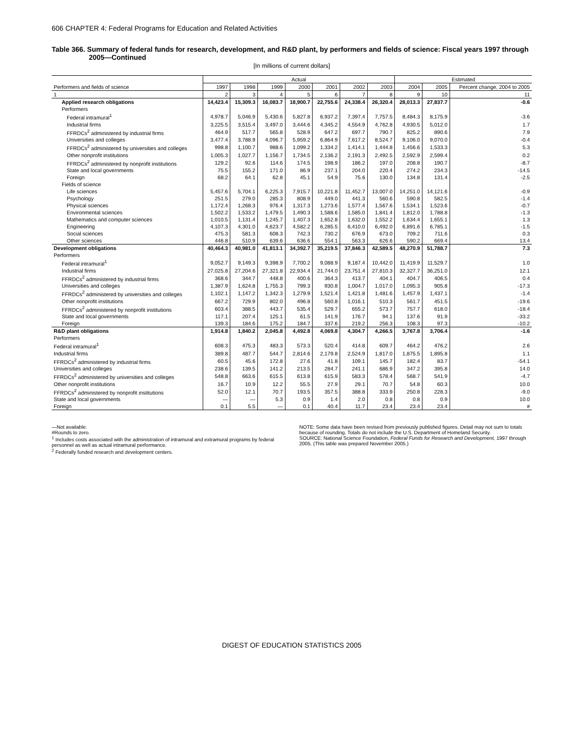606 CHAPTER 4: Federal Programs for Education and Related Activities
Table 366. Summary of federal funds for research, development, and R&D plant, by performers and fields of science: Fiscal years 1997 through 2005—Continued
[In millions of current dollars]
| | Actual | | | | | | | Estimated | | |
| --- | --- | --- | --- | --- | --- | --- | --- | --- | --- | --- |
| Performers and fields of science | 1997 | 1998 | 1999 | 2000 | 2001 | 2002 | 2003 | 2004 | 2005 | Percent change, 2004 to 2005 |
| 1 | 2 | 3 | 4 | 5 | 6 | 7 | 8 | 9 | 10 | 11 |
| Applied research obligations | 14,423.4 | 15,309.3 | 16,083.7 | 18,900.7 | 22,755.6 | 24,338.4 | 26,320.4 | 28,013.3 | 27,837.7 | -0.6 |
| Performers | | | | | | | | | | |
| Federal intramural<sup>1</sup> | 4,978.7 | 5,046.9 | 5,430.6 | 5,827.8 | 6,937.2 | 7,397.4 | 7,757.5 | 8,484.3 | 8,175.9 | -3.6 |
| Industrial firms | 3,225.5 | 3,515.4 | 3,497.0 | 3,444.6 | 4,345.2 | 4,554.9 | 4,762.8 | 4,930.5 | 5,012.0 | 1.7 |
| FFRDCs<sup>2</sup> administered by industrial firms | 464.9 | 517.7 | 565.8 | 528.9 | 647.2 | 697.7 | 790.7 | 825.2 | 890.6 | 7.9 |
| Universities and colleges | 3,477.4 | 3,788.9 | 4,096.7 | 5,959.2 | 6,864.9 | 7,617.2 | 8,524.7 | 9,106.0 | 9,070.0 | -0.4 |
| FFRDCs<sup>2</sup> administered by universities and colleges | 998.8 | 1,100.7 | 988.6 | 1,099.2 | 1,334.2 | 1,414.1 | 1,444.8 | 1,456.6 | 1,533.3 | 5.3 |
| Other nonprofit institutions | 1,005.3 | 1,027.7 | 1,156.7 | 1,734.5 | 2,136.2 | 2,191.3 | 2,492.5 | 2,592.9 | 2,599.4 | 0.2 |
| FFRDCs<sup>2</sup> administered by nonprofit institutions | 129.2 | 92.6 | 114.6 | 174.5 | 198.9 | 186.2 | 197.0 | 208.8 | 190.7 | -8.7 |
| State and local governments | 75.5 | 155.2 | 171.0 | 86.9 | 237.1 | 204.0 | 220.4 | 274.2 | 234.3 | -14.5 |
| Foreign | 68.2 | 64.1 | 62.8 | 45.1 | 54.9 | 75.6 | 130.0 | 134.8 | 131.4 | -2.5 |
| Fields of science | | | | | | | | | | |
| Life sciences | 5,457.6 | 5,704.1 | 6,225.3 | 7,915.7 | 10,221.8 | 11,452.7 | 13,007.0 | 14,251.0 | 14,121.6 | -0.9 |
| Psychology | 251.5 | 279.0 | 285.3 | 808.9 | 449.0 | 441.3 | 560.6 | 590.8 | 582.5 | -1.4 |
| Physical sciences | 1,172.4 | 1,268.3 | 976.4 | 1,317.3 | 1,273.6 | 1,577.4 | 1,567.6 | 1,534.1 | 1,523.6 | -0.7 |
| Environmental sciences | 1,502.2 | 1,533.2 | 1,479.5 | 1,490.3 | 1,588.6 | 1,585.0 | 1,841.4 | 1,812.0 | 1,788.8 | -1.3 |
| Mathematics and computer sciences | 1,010.5 | 1,131.4 | 1,245.7 | 1,407.3 | 1,652.8 | 1,632.0 | 1,552.2 | 1,634.4 | 1,655.1 | 1.3 |
| Engineering | 4,107.3 | 4,301.0 | 4,623.7 | 4,582.2 | 6,285.5 | 6,410.0 | 6,492.0 | 6,891.6 | 6,785.1 | -1.5 |
| Social sciences | 475.3 | 581.3 | 608.3 | 742.3 | 730.2 | 676.9 | 673.0 | 709.2 | 711.6 | 0.3 |
| Other sciences | 446.8 | 510.9 | 639.6 | 636.6 | 554.1 | 563.3 | 626.6 | 590.2 | 669.4 | 13.4 |
| Development obligations | 40,464.3 | 40,981.0 | 41,813.1 | 34,392.7 | 35,219.5 | 37,846.3 | 42,589.5 | 48,270.9 | 51,788.7 | 7.3 |
| Performers | | | | | | | | | | |
| Federal intramural<sup>1</sup> | 9,052.7 | 9,149.3 | 9,398.9 | 7,700.2 | 9,088.9 | 9,187.4 | 10,442.0 | 11,419.9 | 11,529.7 | 1.0 |
| Industrial firms | 27,025.8 | 27,204.6 | 27,321.8 | 22,934.4 | 21,744.0 | 23,751.4 | 27,810.3 | 32,327.7 | 36,251.0 | 12.1 |
| FFRDCs<sup>2</sup> administered by industrial firms | 368.6 | 344.7 | 448.8 | 400.6 | 364.3 | 413.7 | 404.1 | 404.7 | 406.5 | 0.4 |
| Universities and colleges | 1,387.9 | 1,624.8 | 1,755.3 | 799.3 | 930.8 | 1,004.7 | 1,017.0 | 1,095.3 | 905.8 | -17.3 |
| FFRDCs<sup>2</sup> administered by universities and colleges | 1,102.1 | 1,147.2 | 1,342.3 | 1,279.9 | 1,521.4 | 1,421.8 | 1,481.6 | 1,457.9 | 1,437.1 | -1.4 |
| Other nonprofit institutions | 667.2 | 729.9 | 802.0 | 496.8 | 560.8 | 1,016.1 | 510.3 | 561.7 | 451.5 | -19.6 |
| FFRDCs<sup>2</sup> administered by nonprofit institutions | 603.4 | 388.5 | 443.7 | 535.4 | 529.7 | 655.2 | 573.7 | 757.7 | 618.0 | -18.4 |
| State and local governments | 117.1 | 207.4 | 125.1 | 61.5 | 141.9 | 176.7 | 94.1 | 137.6 | 91.9 | -33.2 |
| Foreign | 139.3 | 184.6 | 175.2 | 184.7 | 337.6 | 219.2 | 256.3 | 108.3 | 97.3 | -10.2 |
| R&D plant obligations | 1,914.8 | 1,840.2 | 2,045.8 | 4,492.8 | 4,069.8 | 4,304.7 | 4,266.5 | 3,767.8 | 3,706.4 | -1.6 |
| Performers | | | | | | | | | | |
| Federal intramural<sup>1</sup> | 608.3 | 475.3 | 483.3 | 573.3 | 520.4 | 414.8 | 609.7 | 464.2 | 476.2 | 2.6 |
| Industrial firms | 389.8 | 487.7 | 544.7 | 2,814.6 | 2,179.8 | 2,524.9 | 1,817.0 | 1,875.5 | 1,895.8 | 1.1 |
| FFRDCs<sup>2</sup> administered by industrial firms | 60.5 | 45.6 | 172.8 | 27.6 | 41.8 | 109.1 | 145.7 | 182.4 | 83.7 | -54.1 |
| Universities and colleges | 238.6 | 139.5 | 141.2 | 213.5 | 284.7 | 241.1 | 686.9 | 347.2 | 395.8 | 14.0 |
| FFRDCs<sup>2</sup> administered by universities and colleges | 548.8 | 663.6 | 615.5 | 613.8 | 615.9 | 583.3 | 578.4 | 568.7 | 541.9 | -4.7 |
| Other nonprofit institutions | 16.7 | 10.9 | 12.2 | 55.5 | 27.9 | 29.1 | 70.7 | 54.8 | 60.3 | 10.0 |
| FFRDCs<sup>2</sup> administered by nonprofit institutions | 52.0 | 12.1 | 70.7 | 193.5 | 357.5 | 388.8 | 333.9 | 250.8 | 228.3 | -9.0 |
| State and local governments | — | — | 5.3 | 0.9 | 1.4 | 2.0 | 0.8 | 0.8 | 0.9 | 10.0 |
| Foreign | 0.1 | 5.5 | — | 0.1 | 40.4 | 11.7 | 23.4 | 23.4 | 23.4 | # |
—Not available.
#Rounds to zero.
<sup>1</sup> Includes costs associated with the administration of intramural and extramural programs by federal personnel as well as actual intramural performance.
<sup>2</sup> Federally funded research and development centers.
NOTE: Some data have been revised from previously published figures. Detail may not sum to totals because of rounding. Totals do not include the U.S. Department of Homeland Security.
SOURCE: National Science Foundation, Federal Funds for Research and Development, 1997 through 2005. (This table was prepared November 2005.)
DIGEST OF EDUCATION STATISTICS 2005